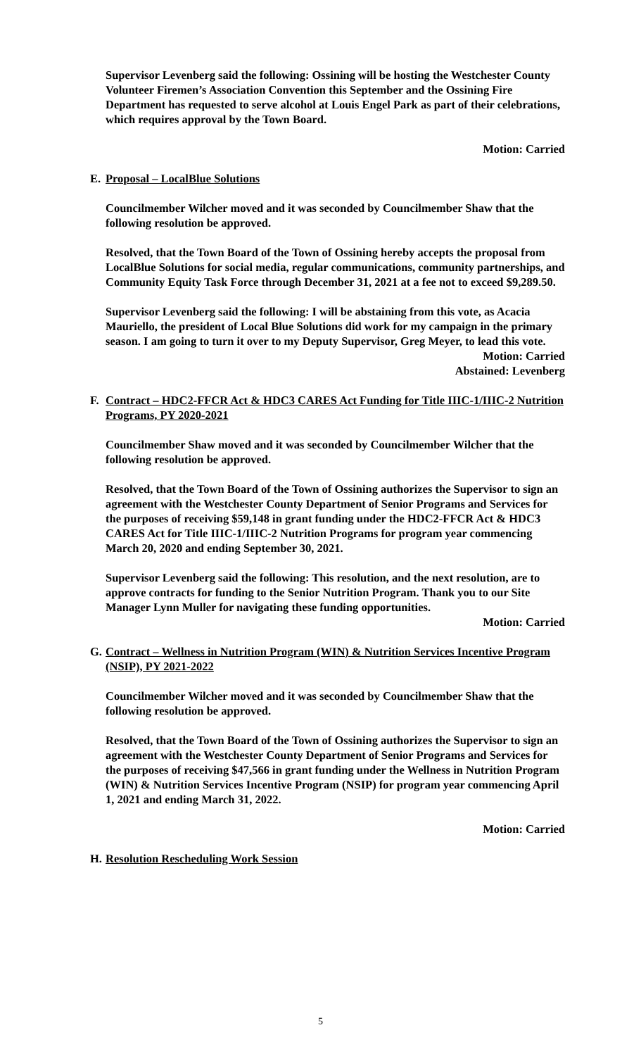Supervisor Levenberg said the following: Ossining will be hosting the Westchester County Volunteer Firemen’s Association Convention this September and the Ossining Fire Department has requested to serve alcohol at Louis Engel Park as part of their celebrations, which requires approval by the Town Board.
Motion: Carried
E. Proposal – LocalBlue Solutions
Councilmember Wilcher moved and it was seconded by Councilmember Shaw that the following resolution be approved.
Resolved, that the Town Board of the Town of Ossining hereby accepts the proposal from LocalBlue Solutions for social media, regular communications, community partnerships, and Community Equity Task Force through December 31, 2021 at a fee not to exceed $9,289.50.
Supervisor Levenberg said the following: I will be abstaining from this vote, as Acacia Mauriello, the president of Local Blue Solutions did work for my campaign in the primary season. I am going to turn it over to my Deputy Supervisor, Greg Meyer, to lead this vote.
Motion: Carried
Abstained: Levenberg
F. Contract – HDC2-FFCR Act & HDC3 CARES Act Funding for Title IIIC-1/IIIC-2 Nutrition Programs, PY 2020-2021
Councilmember Shaw moved and it was seconded by Councilmember Wilcher that the following resolution be approved.
Resolved, that the Town Board of the Town of Ossining authorizes the Supervisor to sign an agreement with the Westchester County Department of Senior Programs and Services for the purposes of receiving $59,148 in grant funding under the HDC2-FFCR Act & HDC3 CARES Act for Title IIIC-1/IIIC-2 Nutrition Programs for program year commencing March 20, 2020 and ending September 30, 2021.
Supervisor Levenberg said the following: This resolution, and the next resolution, are to approve contracts for funding to the Senior Nutrition Program. Thank you to our Site Manager Lynn Muller for navigating these funding opportunities.
Motion: Carried
G. Contract – Wellness in Nutrition Program (WIN) & Nutrition Services Incentive Program (NSIP), PY 2021-2022
Councilmember Wilcher moved and it was seconded by Councilmember Shaw that the following resolution be approved.
Resolved, that the Town Board of the Town of Ossining authorizes the Supervisor to sign an agreement with the Westchester County Department of Senior Programs and Services for the purposes of receiving $47,566 in grant funding under the Wellness in Nutrition Program (WIN) & Nutrition Services Incentive Program (NSIP) for program year commencing April 1, 2021 and ending March 31, 2022.
Motion: Carried
H. Resolution Rescheduling Work Session
5